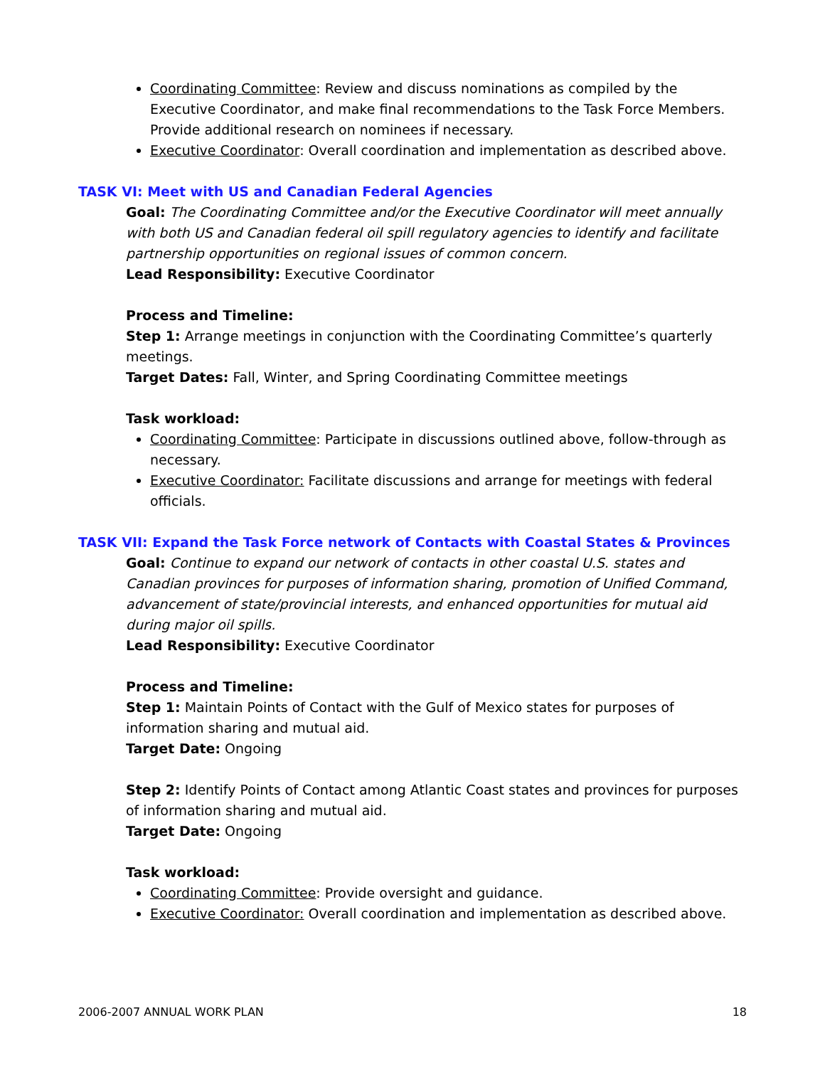Coordinating Committee: Review and discuss nominations as compiled by the Executive Coordinator, and make final recommendations to the Task Force Members. Provide additional research on nominees if necessary.
Executive Coordinator: Overall coordination and implementation as described above.
TASK VI: Meet with US and Canadian Federal Agencies
Goal: The Coordinating Committee and/or the Executive Coordinator will meet annually with both US and Canadian federal oil spill regulatory agencies to identify and facilitate partnership opportunities on regional issues of common concern.
Lead Responsibility: Executive Coordinator
Process and Timeline:
Step 1: Arrange meetings in conjunction with the Coordinating Committee’s quarterly meetings.
Target Dates: Fall, Winter, and Spring Coordinating Committee meetings
Task workload:
Coordinating Committee: Participate in discussions outlined above, follow-through as necessary.
Executive Coordinator: Facilitate discussions and arrange for meetings with federal officials.
TASK VII: Expand the Task Force network of Contacts with Coastal States & Provinces
Goal: Continue to expand our network of contacts in other coastal U.S. states and Canadian provinces for purposes of information sharing, promotion of Unified Command, advancement of state/provincial interests, and enhanced opportunities for mutual aid during major oil spills.
Lead Responsibility: Executive Coordinator
Process and Timeline:
Step 1: Maintain Points of Contact with the Gulf of Mexico states for purposes of information sharing and mutual aid.
Target Date: Ongoing
Step 2: Identify Points of Contact among Atlantic Coast states and provinces for purposes of information sharing and mutual aid.
Target Date: Ongoing
Task workload:
Coordinating Committee: Provide oversight and guidance.
Executive Coordinator: Overall coordination and implementation as described above.
2006-2007 ANNUAL WORK PLAN 18